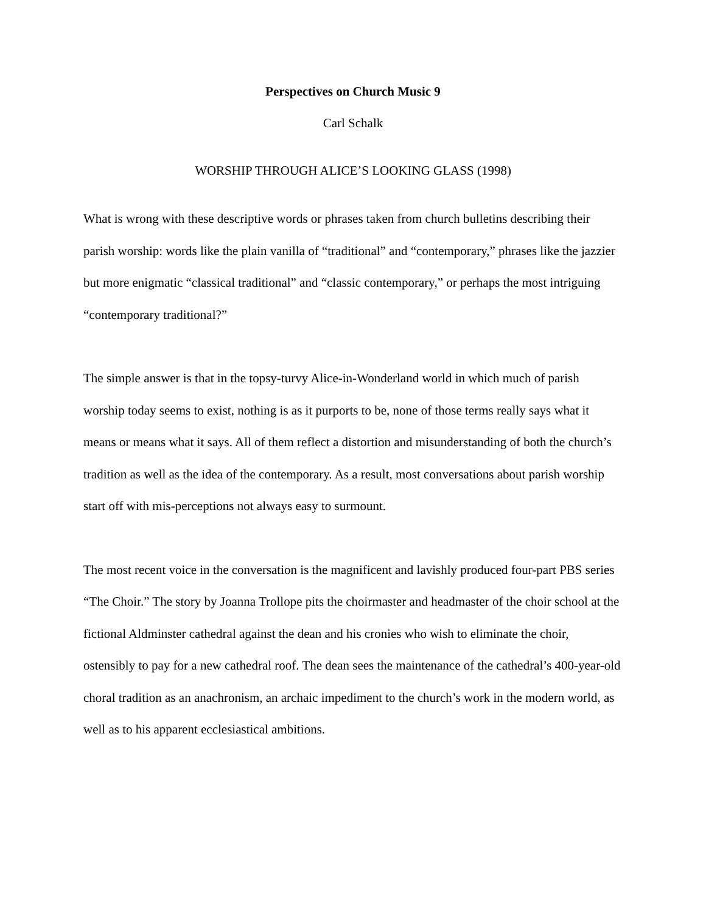Perspectives on Church Music 9
Carl Schalk
WORSHIP THROUGH ALICE’S LOOKING GLASS (1998)
What is wrong with these descriptive words or phrases taken from church bulletins describing their parish worship: words like the plain vanilla of “traditional” and “contemporary,” phrases like the jazzier but more enigmatic “classical traditional” and “classic contemporary,” or perhaps the most intriguing “contemporary traditional?”
The simple answer is that in the topsy-turvy Alice-in-Wonderland world in which much of parish worship today seems to exist, nothing is as it purports to be, none of those terms really says what it means or means what it says. All of them reflect a distortion and misunderstanding of both the church’s tradition as well as the idea of the contemporary. As a result, most conversations about parish worship start off with mis-perceptions not always easy to surmount.
The most recent voice in the conversation is the magnificent and lavishly produced four-part PBS series “The Choir.” The story by Joanna Trollope pits the choirmaster and headmaster of the choir school at the fictional Aldminster cathedral against the dean and his cronies who wish to eliminate the choir, ostensibly to pay for a new cathedral roof. The dean sees the maintenance of the cathedral’s 400-year-old choral tradition as an anachronism, an archaic impediment to the church’s work in the modern world, as well as to his apparent ecclesiastical ambitions.